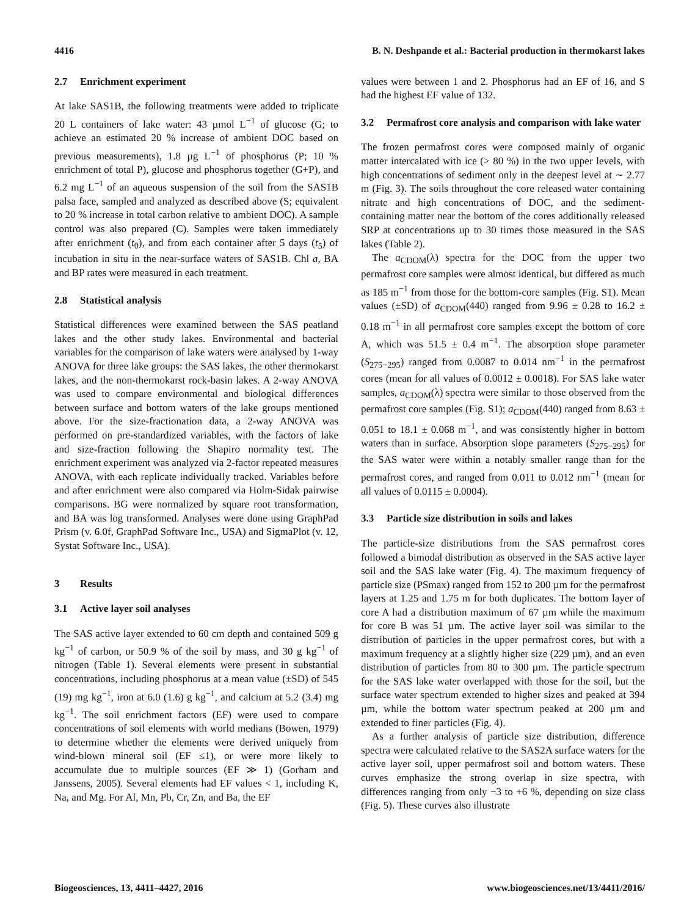4416 B. N. Deshpande et al.: Bacterial production in thermokarst lakes
2.7 Enrichment experiment
At lake SAS1B, the following treatments were added to triplicate 20 L containers of lake water: 43 µmol L<sup>−1</sup> of glucose (G; to achieve an estimated 20 % increase of ambient DOC based on previous measurements), 1.8 µg L<sup>−1</sup> of phosphorus (P; 10 % enrichment of total P), glucose and phosphorus together (G+P), and 6.2 mg L<sup>−1</sup> of an aqueous suspension of the soil from the SAS1B palsa face, sampled and analyzed as described above (S; equivalent to 20 % increase in total carbon relative to ambient DOC). A sample control was also prepared (C). Samples were taken immediately after enrichment (t<sub>0</sub>), and from each container after 5 days (t<sub>5</sub>) of incubation in situ in the near-surface waters of SAS1B. Chl a, BA and BP rates were measured in each treatment.
2.8 Statistical analysis
Statistical differences were examined between the SAS peatland lakes and the other study lakes. Environmental and bacterial variables for the comparison of lake waters were analysed by 1-way ANOVA for three lake groups: the SAS lakes, the other thermokarst lakes, and the non-thermokarst rock-basin lakes. A 2-way ANOVA was used to compare environmental and biological differences between surface and bottom waters of the lake groups mentioned above. For the size-fractionation data, a 2-way ANOVA was performed on pre-standardized variables, with the factors of lake and size-fraction following the Shapiro normality test. The enrichment experiment was analyzed via 2-factor repeated measures ANOVA, with each replicate individually tracked. Variables before and after enrichment were also compared via Holm-Sidak pairwise comparisons. BG were normalized by square root transformation, and BA was log transformed. Analyses were done using GraphPad Prism (v. 6.0f, GraphPad Software Inc., USA) and SigmaPlot (v. 12, Systat Software Inc., USA).
3 Results
3.1 Active layer soil analyses
The SAS active layer extended to 60 cm depth and contained 509 g kg<sup>−1</sup> of carbon, or 50.9 % of the soil by mass, and 30 g kg<sup>−1</sup> of nitrogen (Table 1). Several elements were present in substantial concentrations, including phosphorus at a mean value (±SD) of 545 (19) mg kg<sup>−1</sup>, iron at 6.0 (1.6) g kg<sup>−1</sup>, and calcium at 5.2 (3.4) mg kg<sup>−1</sup>. The soil enrichment factors (EF) were used to compare concentrations of soil elements with world medians (Bowen, 1979) to determine whether the elements were derived uniquely from wind-blown mineral soil (EF ≤1), or were more likely to accumulate due to multiple sources (EF ≫ 1) (Gorham and Janssens, 2005). Several elements had EF values < 1, including K, Na, and Mg. For Al, Mn, Pb, Cr, Zn, and Ba, the EF
values were between 1 and 2. Phosphorus had an EF of 16, and S had the highest EF value of 132.
3.2 Permafrost core analysis and comparison with lake water
The frozen permafrost cores were composed mainly of organic matter intercalated with ice (> 80 %) in the two upper levels, with high concentrations of sediment only in the deepest level at ∼ 2.77 m (Fig. 3). The soils throughout the core released water containing nitrate and high concentrations of DOC, and the sediment-containing matter near the bottom of the cores additionally released SRP at concentrations up to 30 times those measured in the SAS lakes (Table 2).
The a<sub>CDOM</sub>(λ) spectra for the DOC from the upper two permafrost core samples were almost identical, but differed as much as 185 m<sup>−1</sup> from those for the bottom-core samples (Fig. S1). Mean values (±SD) of a<sub>CDOM</sub>(440) ranged from 9.96 ± 0.28 to 16.2 ± 0.18 m<sup>−1</sup> in all permafrost core samples except the bottom of core A, which was 51.5 ± 0.4 m<sup>−1</sup>. The absorption slope parameter (S<sub>275−295</sub>) ranged from 0.0087 to 0.014 nm<sup>−1</sup> in the permafrost cores (mean for all values of 0.0012 ± 0.0018). For SAS lake water samples, a<sub>CDOM</sub>(λ) spectra were similar to those observed from the permafrost core samples (Fig. S1); a<sub>CDOM</sub>(440) ranged from 8.63 ± 0.051 to 18.1 ± 0.068 m<sup>−1</sup>, and was consistently higher in bottom waters than in surface. Absorption slope parameters (S<sub>275−295</sub>) for the SAS water were within a notably smaller range than for the permafrost cores, and ranged from 0.011 to 0.012 nm<sup>−1</sup> (mean for all values of 0.0115 ± 0.0004).
3.3 Particle size distribution in soils and lakes
The particle-size distributions from the SAS permafrost cores followed a bimodal distribution as observed in the SAS active layer soil and the SAS lake water (Fig. 4). The maximum frequency of particle size (PSmax) ranged from 152 to 200 µm for the permafrost layers at 1.25 and 1.75 m for both duplicates. The bottom layer of core A had a distribution maximum of 67 µm while the maximum for core B was 51 µm. The active layer soil was similar to the distribution of particles in the upper permafrost cores, but with a maximum frequency at a slightly higher size (229 µm), and an even distribution of particles from 80 to 300 µm. The particle spectrum for the SAS lake water overlapped with those for the soil, but the surface water spectrum extended to higher sizes and peaked at 394 µm, while the bottom water spectrum peaked at 200 µm and extended to finer particles (Fig. 4).
As a further analysis of particle size distribution, difference spectra were calculated relative to the SAS2A surface waters for the active layer soil, upper permafrost soil and bottom waters. These curves emphasize the strong overlap in size spectra, with differences ranging from only −3 to +6 %, depending on size class (Fig. 5). These curves also illustrate
Biogeosciences, 13, 4411–4427, 2016 www.biogeosciences.net/13/4411/2016/